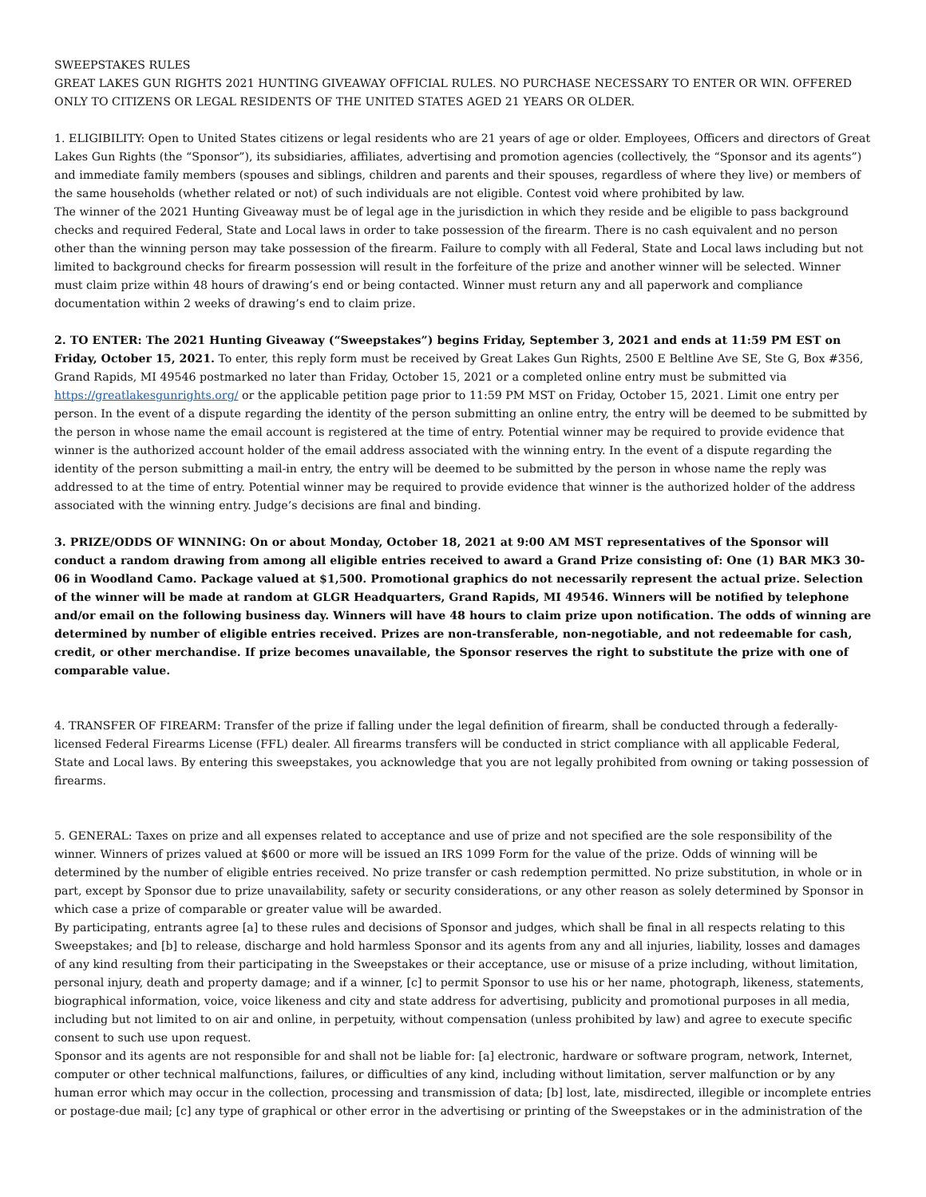SWEEPSTAKES RULES
GREAT LAKES GUN RIGHTS 2021 HUNTING GIVEAWAY OFFICIAL RULES. NO PURCHASE NECESSARY TO ENTER OR WIN. OFFERED ONLY TO CITIZENS OR LEGAL RESIDENTS OF THE UNITED STATES AGED 21 YEARS OR OLDER.
1. ELIGIBILITY: Open to United States citizens or legal residents who are 21 years of age or older. Employees, Officers and directors of Great Lakes Gun Rights (the “Sponsor”), its subsidiaries, affiliates, advertising and promotion agencies (collectively, the “Sponsor and its agents”) and immediate family members (spouses and siblings, children and parents and their spouses, regardless of where they live) or members of the same households (whether related or not) of such individuals are not eligible. Contest void where prohibited by law.
The winner of the 2021 Hunting Giveaway must be of legal age in the jurisdiction in which they reside and be eligible to pass background checks and required Federal, State and Local laws in order to take possession of the firearm. There is no cash equivalent and no person other than the winning person may take possession of the firearm. Failure to comply with all Federal, State and Local laws including but not limited to background checks for firearm possession will result in the forfeiture of the prize and another winner will be selected. Winner must claim prize within 48 hours of drawing’s end or being contacted. Winner must return any and all paperwork and compliance documentation within 2 weeks of drawing’s end to claim prize.
2. TO ENTER: The 2021 Hunting Giveaway (“Sweepstakes”) begins Friday, September 3, 2021 and ends at 11:59 PM EST on Friday, October 15, 2021. To enter, this reply form must be received by Great Lakes Gun Rights, 2500 E Beltline Ave SE, Ste G, Box #356, Grand Rapids, MI 49546 postmarked no later than Friday, October 15, 2021 or a completed online entry must be submitted via https://greatlakesgunrights.org/ or the applicable petition page prior to 11:59 PM MST on Friday, October 15, 2021. Limit one entry per person. In the event of a dispute regarding the identity of the person submitting an online entry, the entry will be deemed to be submitted by the person in whose name the email account is registered at the time of entry. Potential winner may be required to provide evidence that winner is the authorized account holder of the email address associated with the winning entry. In the event of a dispute regarding the identity of the person submitting a mail-in entry, the entry will be deemed to be submitted by the person in whose name the reply was addressed to at the time of entry. Potential winner may be required to provide evidence that winner is the authorized holder of the address associated with the winning entry. Judge’s decisions are final and binding.
3. PRIZE/ODDS OF WINNING: On or about Monday, October 18, 2021 at 9:00 AM MST representatives of the Sponsor will conduct a random drawing from among all eligible entries received to award a Grand Prize consisting of: One (1) BAR MK3 30-06 in Woodland Camo. Package valued at $1,500. Promotional graphics do not necessarily represent the actual prize. Selection of the winner will be made at random at GLGR Headquarters, Grand Rapids, MI 49546. Winners will be notified by telephone and/or email on the following business day. Winners will have 48 hours to claim prize upon notification. The odds of winning are determined by number of eligible entries received. Prizes are non-transferable, non-negotiable, and not redeemable for cash, credit, or other merchandise. If prize becomes unavailable, the Sponsor reserves the right to substitute the prize with one of comparable value.
4. TRANSFER OF FIREARM: Transfer of the prize if falling under the legal definition of firearm, shall be conducted through a federally-licensed Federal Firearms License (FFL) dealer. All firearms transfers will be conducted in strict compliance with all applicable Federal, State and Local laws. By entering this sweepstakes, you acknowledge that you are not legally prohibited from owning or taking possession of firearms.
5. GENERAL: Taxes on prize and all expenses related to acceptance and use of prize and not specified are the sole responsibility of the winner. Winners of prizes valued at $600 or more will be issued an IRS 1099 Form for the value of the prize. Odds of winning will be determined by the number of eligible entries received. No prize transfer or cash redemption permitted. No prize substitution, in whole or in part, except by Sponsor due to prize unavailability, safety or security considerations, or any other reason as solely determined by Sponsor in which case a prize of comparable or greater value will be awarded.
By participating, entrants agree [a] to these rules and decisions of Sponsor and judges, which shall be final in all respects relating to this Sweepstakes; and [b] to release, discharge and hold harmless Sponsor and its agents from any and all injuries, liability, losses and damages of any kind resulting from their participating in the Sweepstakes or their acceptance, use or misuse of a prize including, without limitation, personal injury, death and property damage; and if a winner, [c] to permit Sponsor to use his or her name, photograph, likeness, statements, biographical information, voice, voice likeness and city and state address for advertising, publicity and promotional purposes in all media, including but not limited to on air and online, in perpetuity, without compensation (unless prohibited by law) and agree to execute specific consent to such use upon request.
Sponsor and its agents are not responsible for and shall not be liable for: [a] electronic, hardware or software program, network, Internet, computer or other technical malfunctions, failures, or difficulties of any kind, including without limitation, server malfunction or by any human error which may occur in the collection, processing and transmission of data; [b] lost, late, misdirected, illegible or incomplete entries or postage-due mail; [c] any type of graphical or other error in the advertising or printing of the Sweepstakes or in the administration of the